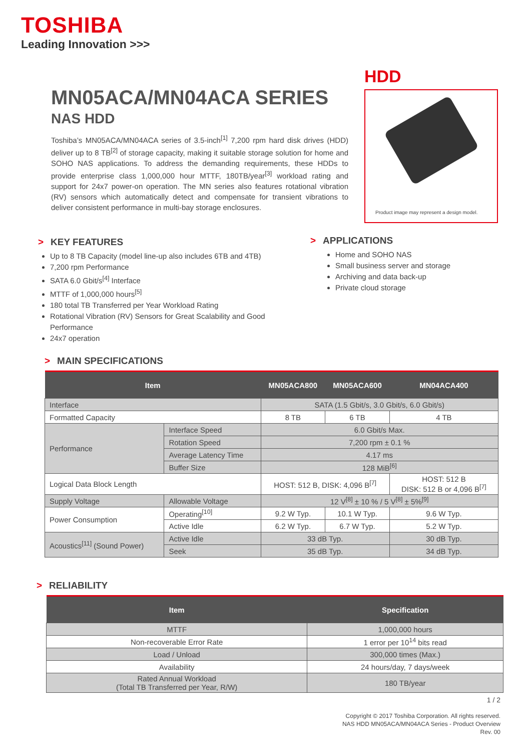TOSHIBA
Leading Innovation >>>
HDD
Product image may represent a design model.
MN05ACA/MN04ACA SERIES
NAS HDD
Toshiba’s MN05ACA/MN04ACA series of 3.5-inch<sup>[1]</sup> 7,200 rpm hard disk drives (HDD) deliver up to 8 TB<sup>[2]</sup> of storage capacity, making it suitable storage solution for home and SOHO NAS applications. To address the demanding requirements, these HDDs to provide enterprise class 1,000,000 hour MTTF, 180TB/year<sup>[3]</sup> workload rating and support for 24x7 power-on operation. The MN series also features rotational vibration (RV) sensors which automatically detect and compensate for transient vibrations to deliver consistent performance in multi-bay storage enclosures.
> KEY FEATURES
Up to 8 TB Capacity (model line-up also includes 6TB and 4TB)
7,200 rpm Performance
SATA 6.0 Gbit/s<sup>[4]</sup> Interface
MTTF of 1,000,000 hours<sup>[5]</sup>
180 total TB Transferred per Year Workload Rating
Rotational Vibration (RV) Sensors for Great Scalability and Good Performance
24x7 operation
> APPLICATIONS
Home and SOHO NAS
Small business server and storage
Archiving and data back-up
Private cloud storage
> MAIN SPECIFICATIONS
| Item | | MN05ACA800 | MN05ACA600 | MN04ACA400 |
| --- | --- | --- | --- | --- |
| Interface | | SATA (1.5 Gbit/s, 3.0 Gbit/s, 6.0 Gbit/s) | | |
| Formatted Capacity | | 8 TB | 6 TB | 4 TB |
| Performance | Interface Speed | 6.0 Gbit/s Max. | | |
| | Rotation Speed | 7,200 rpm ± 0.1 % | | |
| | Average Latency Time | 4.17 ms | | |
| | Buffer Size | 128 MiB<sup>[6]</sup> | | |
| Logical Data Block Length | | HOST: 512 B, DISK: 4,096 B<sup>[7]</sup> | | HOST: 512 B DISK: 512 B or 4,096 B<sup>[7]</sup> |
| Supply Voltage | Allowable Voltage | 12 V<sup>[8]</sup> ± 10 % / 5 V<sup>[8]</sup> ± 5%<sup>[9]</sup> | | |
| Power Consumption | Operating<sup>[10]</sup> | 9.2 W Typ. | 10.1 W Typ. | 9.6 W Typ. |
| | Active Idle | 6.2 W Typ. | 6.7 W Typ. | 5.2 W Typ. |
| Acoustics<sup>[11]</sup> (Sound Power) | Active Idle | 33 dB Typ. | | 30 dB Typ. |
| | Seek | 35 dB Typ. | | 34 dB Typ. |
> RELIABILITY
| Item | Specification |
| --- | --- |
| MTTF | 1,000,000 hours |
| Non-recoverable Error Rate | 1 error per 10<sup>14</sup> bits read |
| Load / Unload | 300,000 times (Max.) |
| Availability | 24 hours/day, 7 days/week |
| Rated Annual Workload (Total TB Transferred per Year, R/W) | 180 TB/year |
1 / 2
Copyright © 2017 Toshiba Corporation. All rights reserved.
NAS HDD MN05ACA/MN04ACA Series - Product Overview
Rev. 00